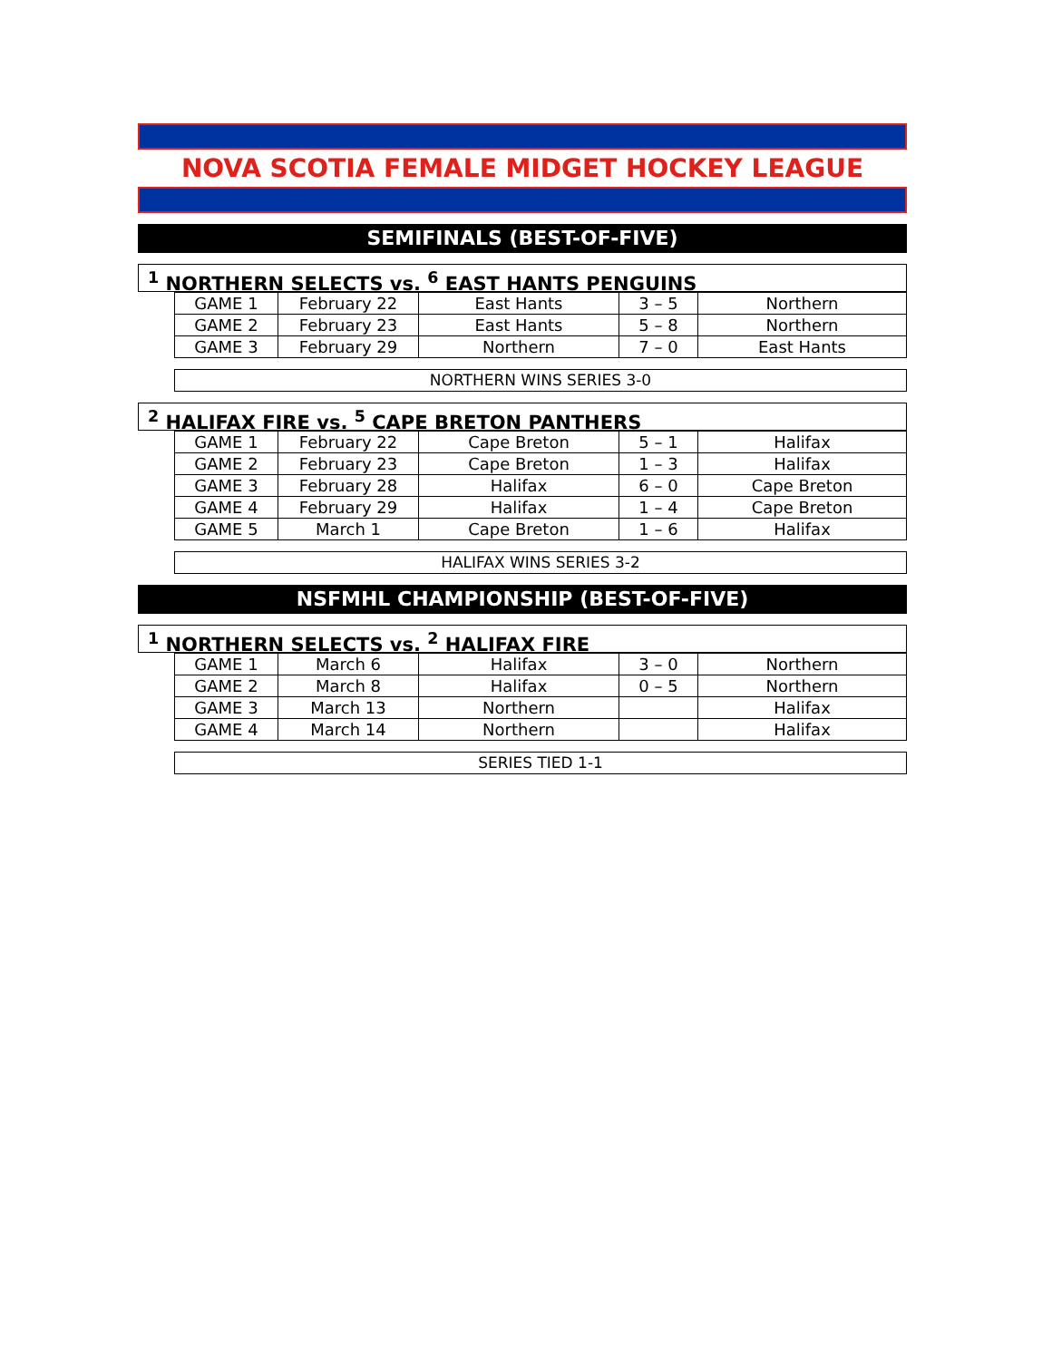NOVA SCOTIA FEMALE MIDGET HOCKEY LEAGUE
SEMIFINALS (BEST-OF-FIVE)
<sup>1</sup> NORTHERN SELECTS vs. <sup>6</sup> EAST HANTS PENGUINS
| GAME 1 | February 22 | East Hants | 3 – 5 | Northern |
| GAME 2 | February 23 | East Hants | 5 – 8 | Northern |
| GAME 3 | February 29 | Northern | 7 – 0 | East Hants |
NORTHERN WINS SERIES 3-0
<sup>2</sup> HALIFAX FIRE vs. <sup>5</sup> CAPE BRETON PANTHERS
| GAME 1 | February 22 | Cape Breton | 5 – 1 | Halifax |
| GAME 2 | February 23 | Cape Breton | 1 – 3 | Halifax |
| GAME 3 | February 28 | Halifax | 6 – 0 | Cape Breton |
| GAME 4 | February 29 | Halifax | 1 – 4 | Cape Breton |
| GAME 5 | March 1 | Cape Breton | 1 – 6 | Halifax |
HALIFAX WINS SERIES 3-2
NSFMHL CHAMPIONSHIP (BEST-OF-FIVE)
<sup>1</sup> NORTHERN SELECTS vs. <sup>2</sup> HALIFAX FIRE
| GAME 1 | March 6 | Halifax | 3 – 0 | Northern |
| GAME 2 | March 8 | Halifax | 0 – 5 | Northern |
| GAME 3 | March 13 | Northern | | Halifax |
| GAME 4 | March 14 | Northern | | Halifax |
SERIES TIED 1-1